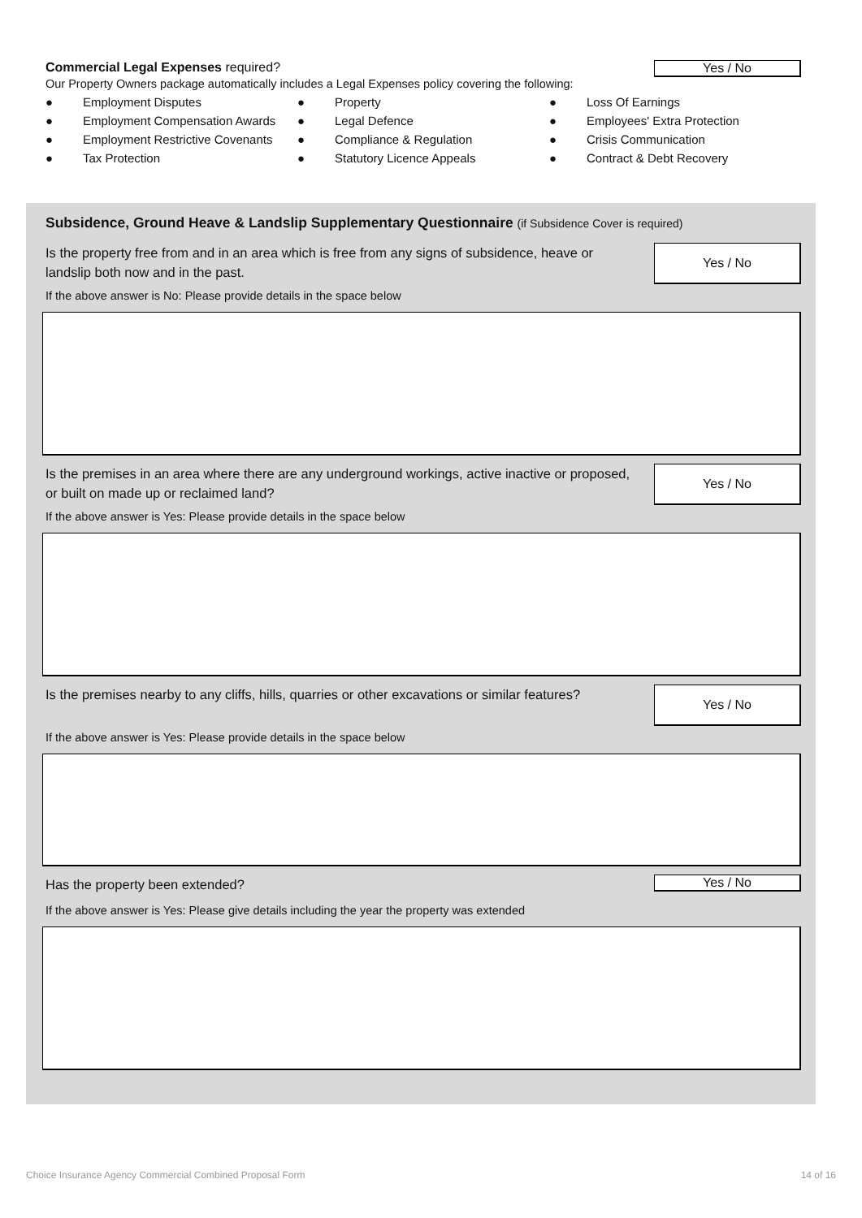Commercial Legal Expenses required?
Yes / No
Our Property Owners package automatically includes a Legal Expenses policy covering the following:
● Employment Disputes
● Employment Compensation Awards
● Employment Restrictive Covenants
● Tax Protection
● Property
● Legal Defence
● Compliance & Regulation
● Statutory Licence Appeals
● Loss Of Earnings
● Employees' Extra Protection
● Crisis Communication
● Contract & Debt Recovery
Subsidence, Ground Heave & Landslip Supplementary Questionnaire (if Subsidence Cover is required)
Is the property free from and in an area which is free from any signs of subsidence, heave or landslip both now and in the past.
Yes / No
If the above answer is No: Please provide details in the space below
Is the premises in an area where there are any underground workings, active inactive or proposed, or built on made up or reclaimed land?
Yes / No
If the above answer is Yes: Please provide details in the space below
Is the premises nearby to any cliffs, hills, quarries or other excavations or similar features?
Yes / No
If the above answer is Yes: Please provide details in the space below
Has the property been extended?
Yes / No
If the above answer is Yes: Please give details including the year the property was extended
Choice Insurance Agency Commercial Combined Proposal Form 14 of 16